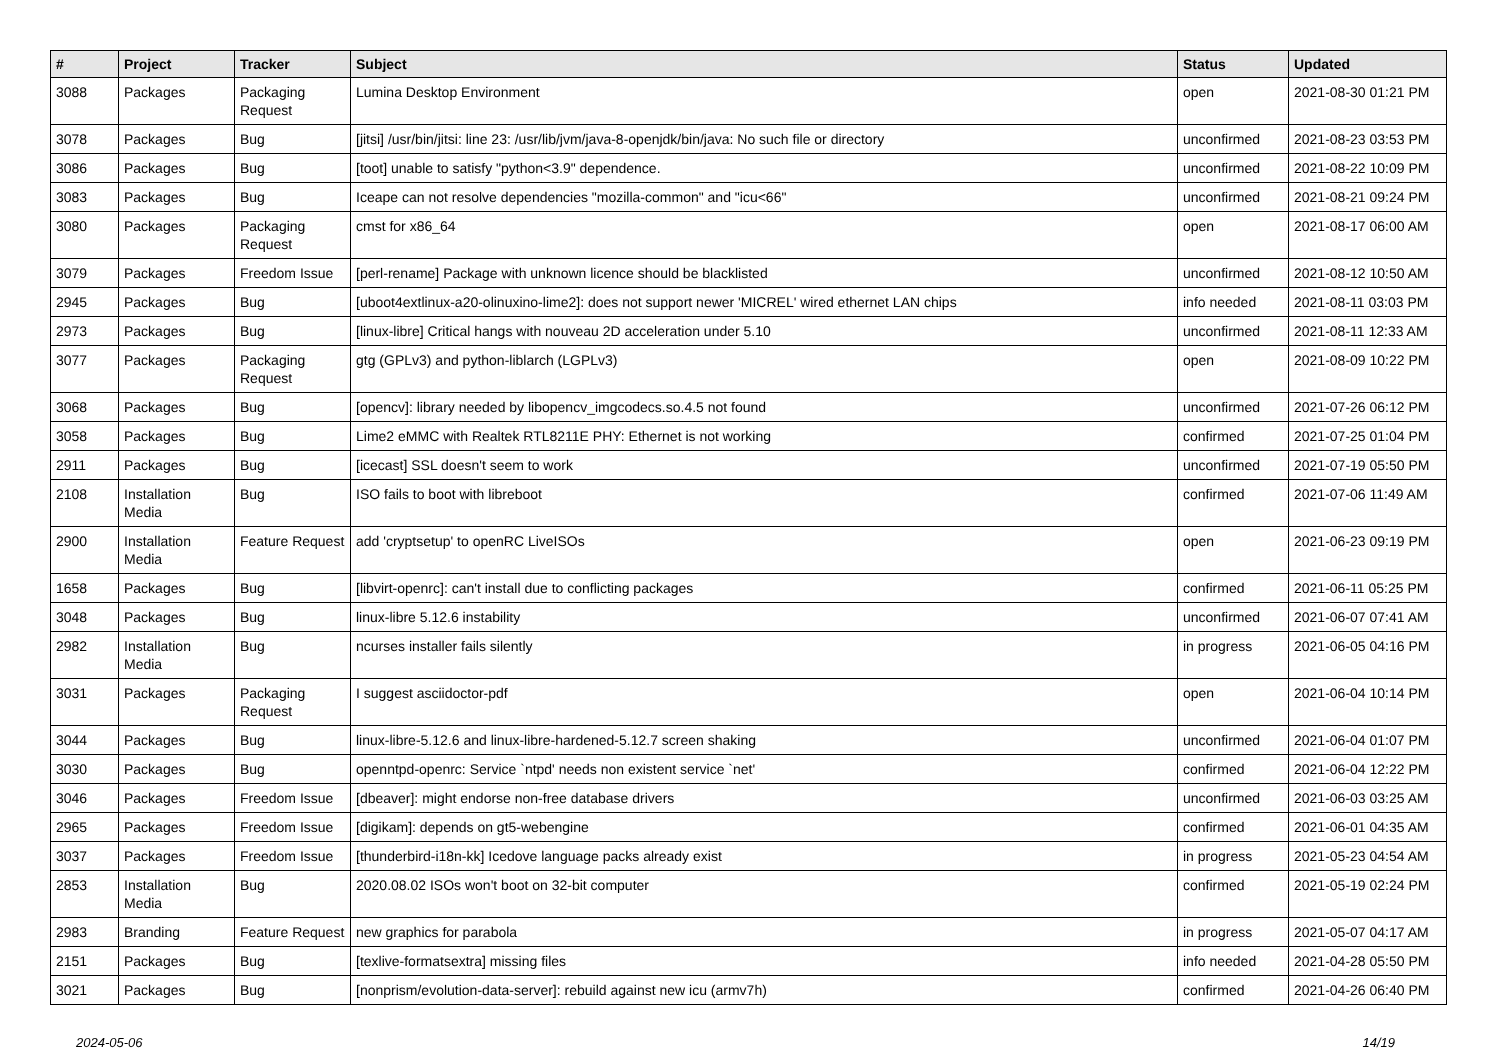| # | Project | Tracker | Subject | Status | Updated |
| --- | --- | --- | --- | --- | --- |
| 3088 | Packages | Packaging Request | Lumina Desktop Environment | open | 2021-08-30 01:21 PM |
| 3078 | Packages | Bug | [jitsi] /usr/bin/jitsi: line 23: /usr/lib/jvm/java-8-openjdk/bin/java: No such file or directory | unconfirmed | 2021-08-23 03:53 PM |
| 3086 | Packages | Bug | [toot] unable to satisfy "python<3.9" dependence. | unconfirmed | 2021-08-22 10:09 PM |
| 3083 | Packages | Bug | Iceape can not resolve dependencies "mozilla-common" and "icu<66" | unconfirmed | 2021-08-21 09:24 PM |
| 3080 | Packages | Packaging Request | cmst for x86_64 | open | 2021-08-17 06:00 AM |
| 3079 | Packages | Freedom Issue | [perl-rename] Package with unknown licence should be blacklisted | unconfirmed | 2021-08-12 10:50 AM |
| 2945 | Packages | Bug | [uboot4extlinux-a20-olinuxino-lime2]: does not support newer 'MICREL' wired ethernet LAN chips | info needed | 2021-08-11 03:03 PM |
| 2973 | Packages | Bug | [linux-libre] Critical hangs with nouveau 2D acceleration under 5.10 | unconfirmed | 2021-08-11 12:33 AM |
| 3077 | Packages | Packaging Request | gtg (GPLv3) and python-liblarch (LGPLv3) | open | 2021-08-09 10:22 PM |
| 3068 | Packages | Bug | [opencv]: library needed by libopencv_imgcodecs.so.4.5 not found | unconfirmed | 2021-07-26 06:12 PM |
| 3058 | Packages | Bug | Lime2 eMMC with Realtek RTL8211E PHY: Ethernet is not working | confirmed | 2021-07-25 01:04 PM |
| 2911 | Packages | Bug | [icecast] SSL doesn't seem to work | unconfirmed | 2021-07-19 05:50 PM |
| 2108 | Installation Media | Bug | ISO fails to boot with libreboot | confirmed | 2021-07-06 11:49 AM |
| 2900 | Installation Media | Feature Request | add 'cryptsetup' to openRC LiveISOs | open | 2021-06-23 09:19 PM |
| 1658 | Packages | Bug | [libvirt-openrc]: can't install due to conflicting packages | confirmed | 2021-06-11 05:25 PM |
| 3048 | Packages | Bug | linux-libre 5.12.6 instability | unconfirmed | 2021-06-07 07:41 AM |
| 2982 | Installation Media | Bug | ncurses installer fails silently | in progress | 2021-06-05 04:16 PM |
| 3031 | Packages | Packaging Request | I suggest asciidoctor-pdf | open | 2021-06-04 10:14 PM |
| 3044 | Packages | Bug | linux-libre-5.12.6 and linux-libre-hardened-5.12.7 screen shaking | unconfirmed | 2021-06-04 01:07 PM |
| 3030 | Packages | Bug | openntpd-openrc: Service `ntpd' needs non existent service `net' | confirmed | 2021-06-04 12:22 PM |
| 3046 | Packages | Freedom Issue | [dbeaver]: might endorse non-free database drivers | unconfirmed | 2021-06-03 03:25 AM |
| 2965 | Packages | Freedom Issue | [digikam]: depends on gt5-webengine | confirmed | 2021-06-01 04:35 AM |
| 3037 | Packages | Freedom Issue | [thunderbird-i18n-kk] Icedove language packs already exist | in progress | 2021-05-23 04:54 AM |
| 2853 | Installation Media | Bug | 2020.08.02 ISOs won't boot on 32-bit computer | confirmed | 2021-05-19 02:24 PM |
| 2983 | Branding | Feature Request | new graphics for parabola | in progress | 2021-05-07 04:17 AM |
| 2151 | Packages | Bug | [texlive-formatsextra] missing files | info needed | 2021-04-28 05:50 PM |
| 3021 | Packages | Bug | [nonprism/evolution-data-server]: rebuild against new icu (armv7h) | confirmed | 2021-04-26 06:40 PM |
2024-05-06 14/19